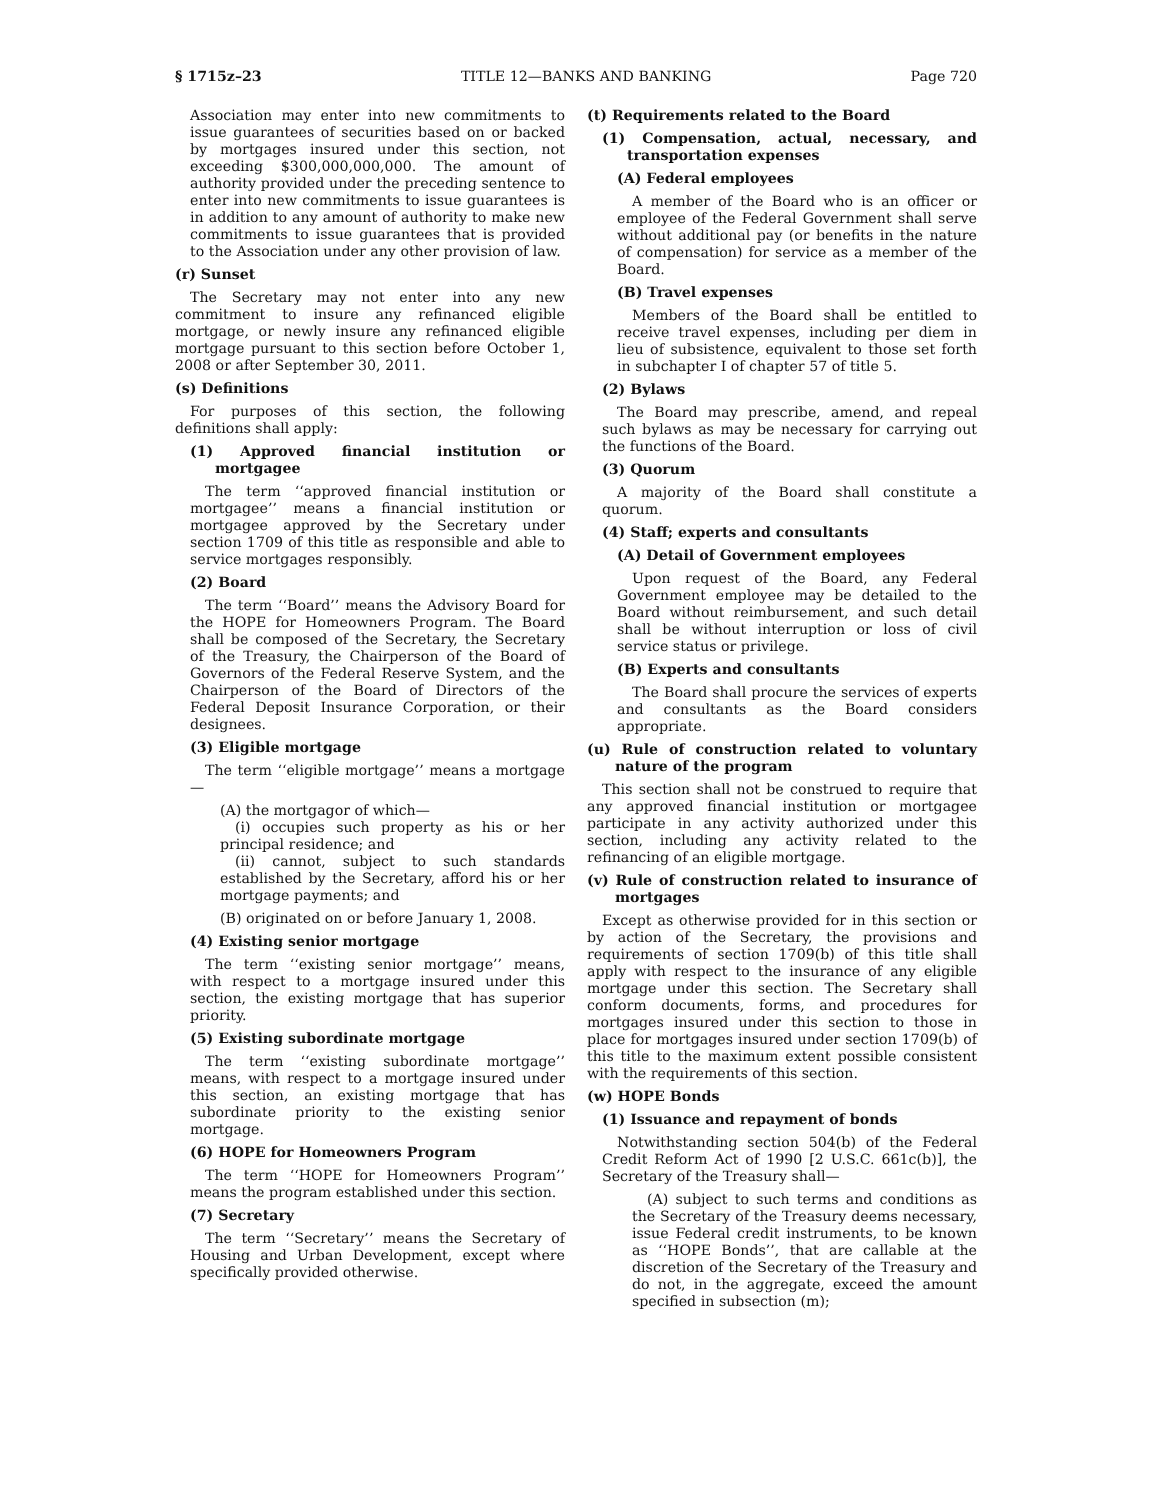§ 1715z–23 TITLE 12—BANKS AND BANKING Page 720
Association may enter into new commitments to issue guarantees of securities based on or backed by mortgages insured under this section, not exceeding $300,000,000,000. The amount of authority provided under the preceding sentence to enter into new commitments to issue guarantees is in addition to any amount of authority to make new commitments to issue guarantees that is provided to the Association under any other provision of law.
(r) Sunset
The Secretary may not enter into any new commitment to insure any refinanced eligible mortgage, or newly insure any refinanced eligible mortgage pursuant to this section before October 1, 2008 or after September 30, 2011.
(s) Definitions
For purposes of this section, the following definitions shall apply:
(1) Approved financial institution or mortgagee
The term ‘‘approved financial institution or mortgagee’’ means a financial institution or mortgagee approved by the Secretary under section 1709 of this title as responsible and able to service mortgages responsibly.
(2) Board
The term ‘‘Board’’ means the Advisory Board for the HOPE for Homeowners Program. The Board shall be composed of the Secretary, the Secretary of the Treasury, the Chairperson of the Board of Governors of the Federal Reserve System, and the Chairperson of the Board of Directors of the Federal Deposit Insurance Corporation, or their designees.
(3) Eligible mortgage
The term ‘‘eligible mortgage’’ means a mortgage—
(A) the mortgagor of which—
(i) occupies such property as his or her principal residence; and
(ii) cannot, subject to such standards established by the Secretary, afford his or her mortgage payments; and
(B) originated on or before January 1, 2008.
(4) Existing senior mortgage
The term ‘‘existing senior mortgage’’ means, with respect to a mortgage insured under this section, the existing mortgage that has superior priority.
(5) Existing subordinate mortgage
The term ‘‘existing subordinate mortgage’’ means, with respect to a mortgage insured under this section, an existing mortgage that has subordinate priority to the existing senior mortgage.
(6) HOPE for Homeowners Program
The term ‘‘HOPE for Homeowners Program’’ means the program established under this section.
(7) Secretary
The term ‘‘Secretary’’ means the Secretary of Housing and Urban Development, except where specifically provided otherwise.
(t) Requirements related to the Board
(1) Compensation, actual, necessary, and transportation expenses
(A) Federal employees
A member of the Board who is an officer or employee of the Federal Government shall serve without additional pay (or benefits in the nature of compensation) for service as a member of the Board.
(B) Travel expenses
Members of the Board shall be entitled to receive travel expenses, including per diem in lieu of subsistence, equivalent to those set forth in subchapter I of chapter 57 of title 5.
(2) Bylaws
The Board may prescribe, amend, and repeal such bylaws as may be necessary for carrying out the functions of the Board.
(3) Quorum
A majority of the Board shall constitute a quorum.
(4) Staff; experts and consultants
(A) Detail of Government employees
Upon request of the Board, any Federal Government employee may be detailed to the Board without reimbursement, and such detail shall be without interruption or loss of civil service status or privilege.
(B) Experts and consultants
The Board shall procure the services of experts and consultants as the Board considers appropriate.
(u) Rule of construction related to voluntary nature of the program
This section shall not be construed to require that any approved financial institution or mortgagee participate in any activity authorized under this section, including any activity related to the refinancing of an eligible mortgage.
(v) Rule of construction related to insurance of mortgages
Except as otherwise provided for in this section or by action of the Secretary, the provisions and requirements of section 1709(b) of this title shall apply with respect to the insurance of any eligible mortgage under this section. The Secretary shall conform documents, forms, and procedures for mortgages insured under this section to those in place for mortgages insured under section 1709(b) of this title to the maximum extent possible consistent with the requirements of this section.
(w) HOPE Bonds
(1) Issuance and repayment of bonds
Notwithstanding section 504(b) of the Federal Credit Reform Act of 1990 [2 U.S.C. 661c(b)], the Secretary of the Treasury shall—
(A) subject to such terms and conditions as the Secretary of the Treasury deems necessary, issue Federal credit instruments, to be known as ‘‘HOPE Bonds’’, that are callable at the discretion of the Secretary of the Treasury and do not, in the aggregate, exceed the amount specified in subsection (m);